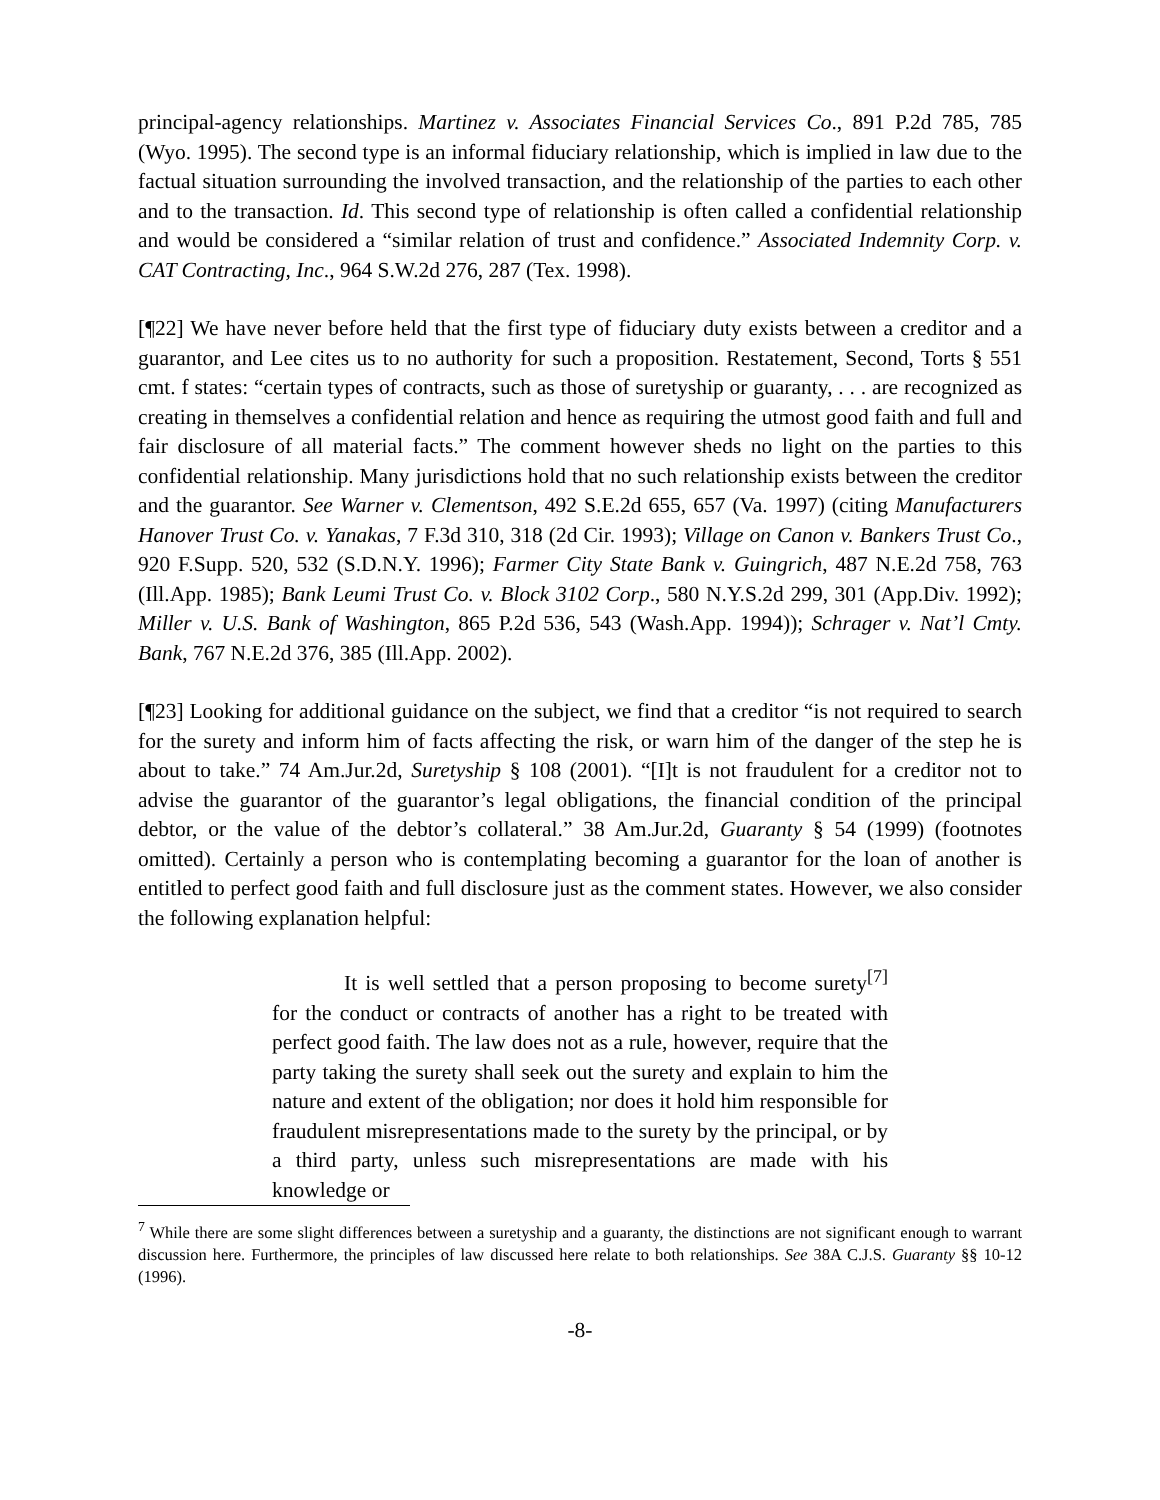principal-agency relationships. Martinez v. Associates Financial Services Co., 891 P.2d 785, 785 (Wyo. 1995). The second type is an informal fiduciary relationship, which is implied in law due to the factual situation surrounding the involved transaction, and the relationship of the parties to each other and to the transaction. Id. This second type of relationship is often called a confidential relationship and would be considered a “similar relation of trust and confidence.” Associated Indemnity Corp. v. CAT Contracting, Inc., 964 S.W.2d 276, 287 (Tex. 1998).
[¶22] We have never before held that the first type of fiduciary duty exists between a creditor and a guarantor, and Lee cites us to no authority for such a proposition. Restatement, Second, Torts § 551 cmt. f states: “certain types of contracts, such as those of suretyship or guaranty, . . . are recognized as creating in themselves a confidential relation and hence as requiring the utmost good faith and full and fair disclosure of all material facts.” The comment however sheds no light on the parties to this confidential relationship. Many jurisdictions hold that no such relationship exists between the creditor and the guarantor. See Warner v. Clementson, 492 S.E.2d 655, 657 (Va. 1997) (citing Manufacturers Hanover Trust Co. v. Yanakas, 7 F.3d 310, 318 (2d Cir. 1993); Village on Canon v. Bankers Trust Co., 920 F.Supp. 520, 532 (S.D.N.Y. 1996); Farmer City State Bank v. Guingrich, 487 N.E.2d 758, 763 (Ill.App. 1985); Bank Leumi Trust Co. v. Block 3102 Corp., 580 N.Y.S.2d 299, 301 (App.Div. 1992); Miller v. U.S. Bank of Washington, 865 P.2d 536, 543 (Wash.App. 1994)); Schrager v. Nat’l Cmty. Bank, 767 N.E.2d 376, 385 (Ill.App. 2002).
[¶23] Looking for additional guidance on the subject, we find that a creditor “is not required to search for the surety and inform him of facts affecting the risk, or warn him of the danger of the step he is about to take.” 74 Am.Jur.2d, Suretyship § 108 (2001). “[I]t is not fraudulent for a creditor not to advise the guarantor of the guarantor’s legal obligations, the financial condition of the principal debtor, or the value of the debtor’s collateral.” 38 Am.Jur.2d, Guaranty § 54 (1999) (footnotes omitted). Certainly a person who is contemplating becoming a guarantor for the loan of another is entitled to perfect good faith and full disclosure just as the comment states. However, we also consider the following explanation helpful:
It is well settled that a person proposing to become surety<sup>[7]</sup> for the conduct or contracts of another has a right to be treated with perfect good faith. The law does not as a rule, however, require that the party taking the surety shall seek out the surety and explain to him the nature and extent of the obligation; nor does it hold him responsible for fraudulent misrepresentations made to the surety by the principal, or by a third party, unless such misrepresentations are made with his knowledge or
<sup>7</sup> While there are some slight differences between a suretyship and a guaranty, the distinctions are not significant enough to warrant discussion here. Furthermore, the principles of law discussed here relate to both relationships. See 38A C.J.S. Guaranty §§ 10-12 (1996).
-8-